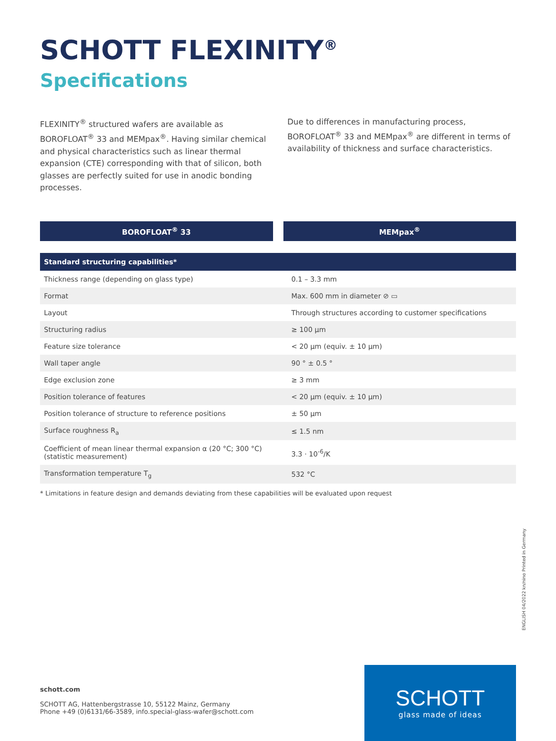SCHOTT FLEXINITY<sup>®</sup>
Specifications
FLEXINITY<sup>®</sup> structured wafers are available as BOROFLOAT<sup>®</sup> 33 and MEMpax<sup>®</sup>. Having similar chemical and physical characteristics such as linear thermal expansion (CTE) corresponding with that of silicon, both glasses are perfectly suited for use in anodic bonding processes.
Due to differences in manufacturing process, BOROFLOAT<sup>®</sup> 33 and MEMpax<sup>®</sup> are different in terms of availability of thickness and surface characteristics.
BOROFLOAT<sup>®</sup> 33 MEMpax<sup>®</sup>
| Standard structuring capabilities* | |
| --- | --- |
| Thickness range (depending on glass type) | 0.1 – 3.3 mm |
| Format | Max. 600 mm in diameter ⊘ ▭ |
| Layout | Through structures according to customer specifications |
| Structuring radius | ≥ 100 µm |
| Feature size tolerance | < 20 µm (equiv. ± 10 µm) |
| Wall taper angle | 90 ° ± 0.5 ° |
| Edge exclusion zone | ≥ 3 mm |
| Position tolerance of features | < 20 µm (equiv. ± 10 µm) |
| Position tolerance of structure to reference positions | ± 50 µm |
| Surface roughness R<sub>a</sub> | ≤ 1.5 nm |
| Coefficient of mean linear thermal expansion α (20 °C; 300 °C) (statistic measurement) | 3.3 · 10<sup>-6</sup>/K |
| Transformation temperature T<sub>g</sub> | 532 °C |
* Limitations in feature design and demands deviating from these capabilities will be evaluated upon request
ENGLISH 04/2022 kn/nino Printed in Germany
schott.com
SCHOTT AG, Hattenbergstrasse 10, 55122 Mainz, Germany
Phone +49 (0)6131/66-3589, info.special-glass-wafer@schott.com
SCHOTT
glass made of ideas